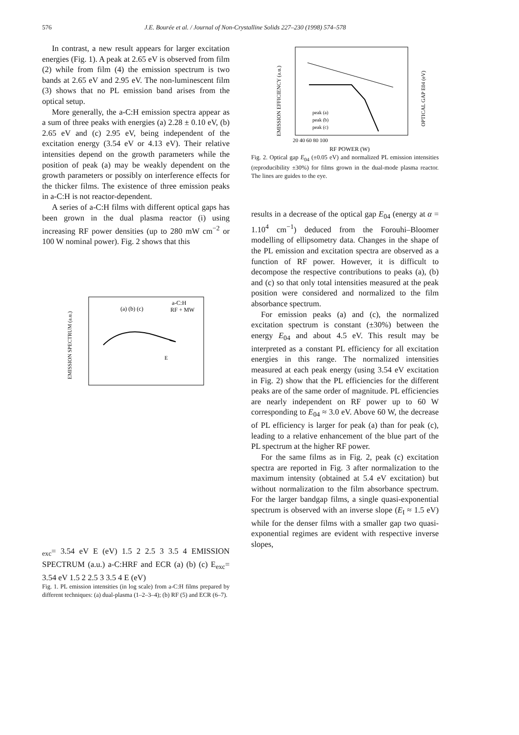576 J.E. Bourée et al. / Journal of Non-Crystalline Solids 227–230 (1998) 574–578
In contrast, a new result appears for larger excitation energies (Fig. 1). A peak at 2.65 eV is observed from film (2) while from film (4) the emission spectrum is two bands at 2.65 eV and 2.95 eV. The non-luminescent film (3) shows that no PL emission band arises from the optical setup.
More generally, the a-C:H emission spectra appear as a sum of three peaks with energies (a) 2.28 ± 0.10 eV, (b) 2.65 eV and (c) 2.95 eV, being independent of the excitation energy (3.54 eV or 4.13 eV). Their relative intensities depend on the growth parameters while the position of peak (a) may be weakly dependent on the growth parameters or possibly on interference effects for the thicker films. The existence of three emission peaks in a-C:H is not reactor-dependent.
A series of a-C:H films with different optical gaps has been grown in the dual plasma reactor (i) using increasing RF power densities (up to 280 mW cm<sup>−2</sup> or 100 W nominal power). Fig. 2 shows that this
EMISSION SPECTRUM (a.u.)
a-C:H
RF + MW
(a) (b) (c)
Eexc= 3.54 eV
E (eV)
1.5 2 2.5 3 3.5 4
EMISSION SPECTRUM (a.u.)
a-C:H
RF and ECR
(a) (b) (c)
Eexc= 3.54 eV
1.5 2 2.5 3 3.5 4
E (eV)
Fig. 1. PL emission intensities (in log scale) from a-C:H films prepared by different techniques: (a) dual-plasma (1–2–3–4); (b) RF (5) and ECR (6–7).
EMISSION EFFICIENCY (a.u.)
OPTICAL GAP E04 (eV)
peak (a)
peak (b)
peak (c)
20 40 60 80 100
RF POWER (W)
Fig. 2. Optical gap E<sub>04</sub> (±0.05 eV) and normalized PL emission intensities (reproducibility ±30%) for films grown in the dual-mode plasma reactor. The lines are guides to the eye.
results in a decrease of the optical gap E<sub>04</sub> (energy at α = 1.10<sup>4</sup> cm<sup>−1</sup>) deduced from the Forouhi–Bloomer modelling of ellipsometry data. Changes in the shape of the PL emission and excitation spectra are observed as a function of RF power. However, it is difficult to decompose the respective contributions to peaks (a), (b) and (c) so that only total intensities measured at the peak position were considered and normalized to the film absorbance spectrum.
For emission peaks (a) and (c), the normalized excitation spectrum is constant (±30%) between the energy E<sub>04</sub> and about 4.5 eV. This result may be interpreted as a constant PL efficiency for all excitation energies in this range. The normalized intensities measured at each peak energy (using 3.54 eV excitation in Fig. 2) show that the PL efficiencies for the different peaks are of the same order of magnitude. PL efficiencies are nearly independent on RF power up to 60 W corresponding to E<sub>04</sub> ≈ 3.0 eV. Above 60 W, the decrease of PL efficiency is larger for peak (a) than for peak (c), leading to a relative enhancement of the blue part of the PL spectrum at the higher RF power.
For the same films as in Fig. 2, peak (c) excitation spectra are reported in Fig. 3 after normalization to the maximum intensity (obtained at 5.4 eV excitation) but without normalization to the film absorbance spectrum. For the larger bandgap films, a single quasi-exponential spectrum is observed with an inverse slope (E<sub>I</sub> ≈ 1.5 eV) while for the denser films with a smaller gap two quasi-exponential regimes are evident with respective inverse slopes,